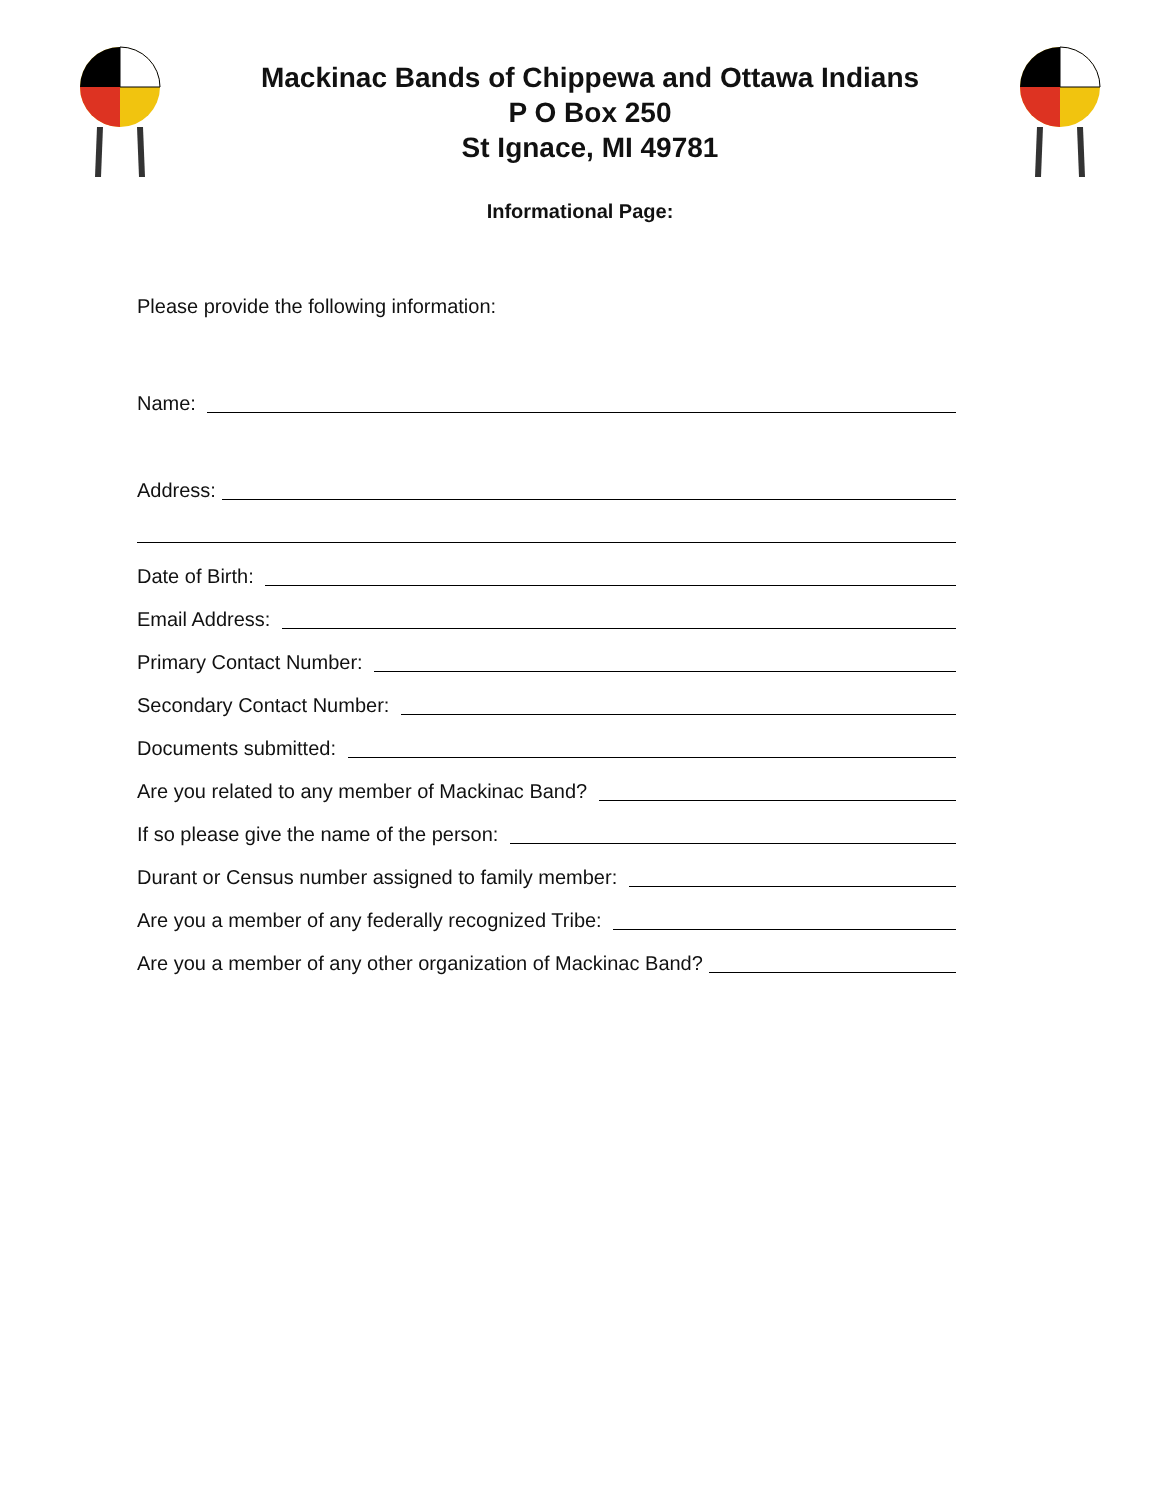Mackinac Bands of Chippewa and Ottawa Indians
P O Box 250
St Ignace, MI 49781
Informational Page:
Please provide the following information:
Name:
Address:
Date of Birth:
Email Address:
Primary Contact Number:
Secondary Contact Number:
Documents submitted:
Are you related to any member of Mackinac Band?
If so please give the name of the person:
Durant or Census number assigned to family member:
Are you a member of any federally recognized Tribe:
Are you a member of any other organization of Mackinac Band?